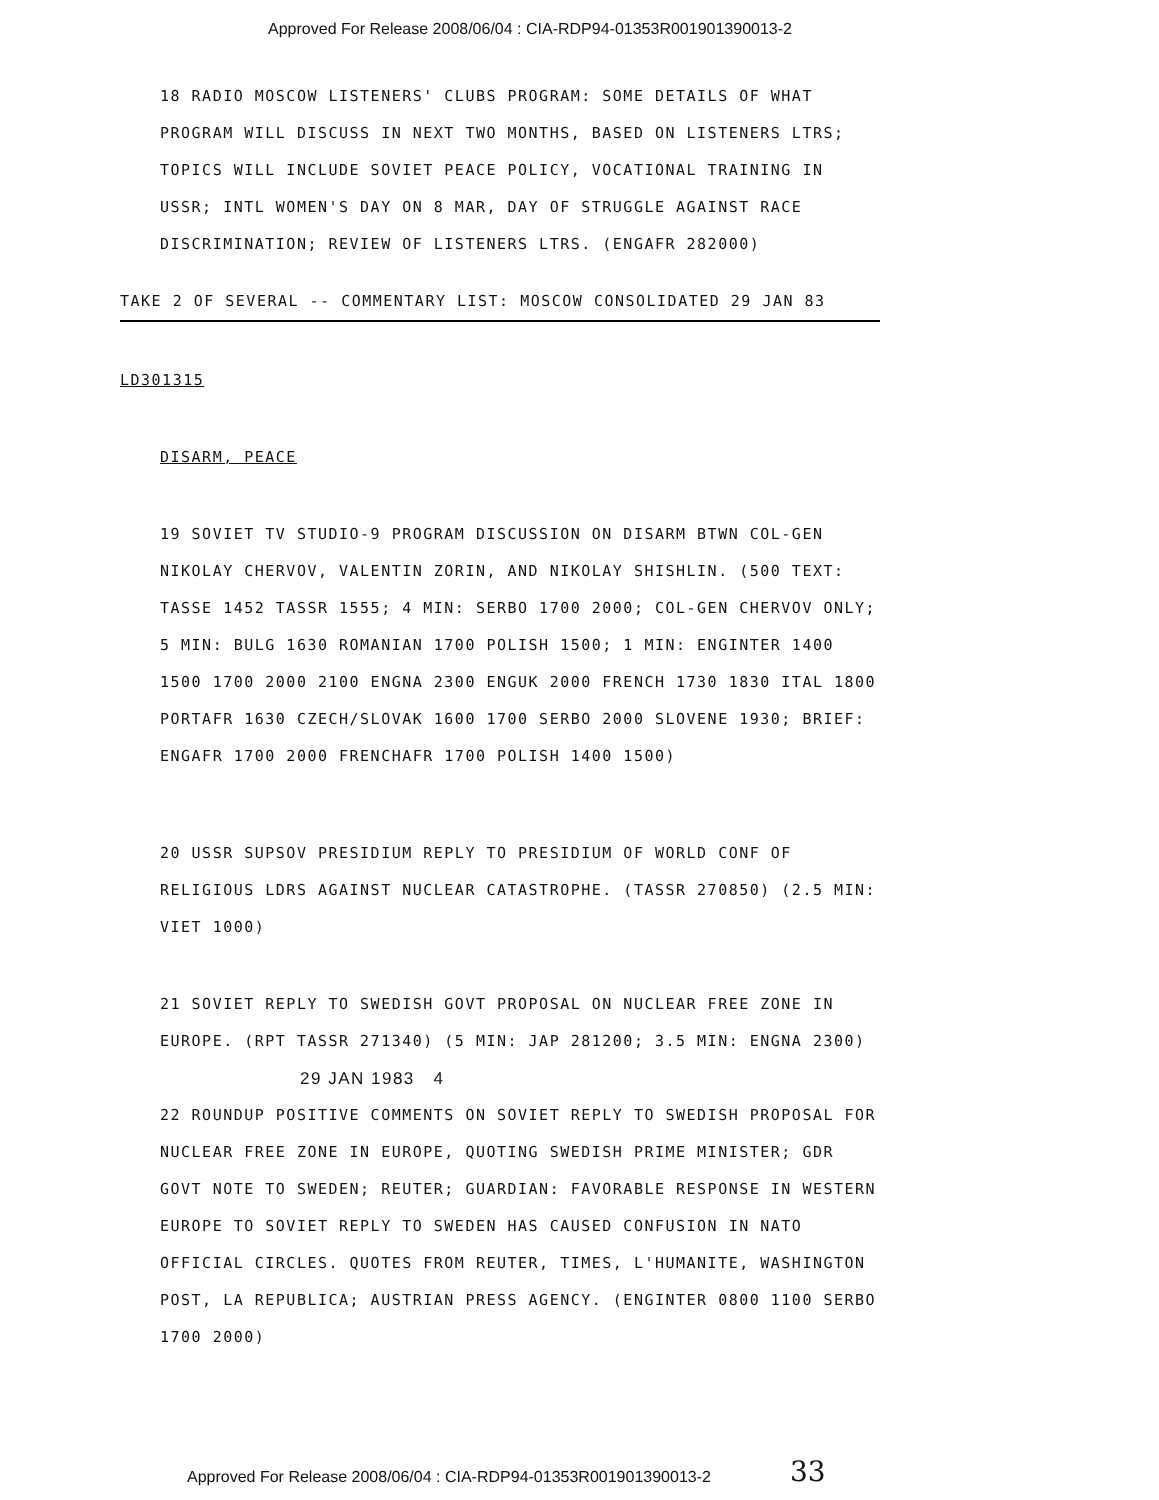Approved For Release 2008/06/04 : CIA-RDP94-01353R001901390013-2
18 RADIO MOSCOW LISTENERS' CLUBS PROGRAM: SOME DETAILS OF WHAT PROGRAM WILL DISCUSS IN NEXT TWO MONTHS, BASED ON LISTENERS LTRS; TOPICS WILL INCLUDE SOVIET PEACE POLICY, VOCATIONAL TRAINING IN USSR; INTL WOMEN'S DAY ON 8 MAR, DAY OF STRUGGLE AGAINST RACE DISCRIMINATION; REVIEW OF LISTENERS LTRS. (ENGAFR 282000)
TAKE 2 OF SEVERAL -- COMMENTARY LIST: MOSCOW CONSOLIDATED 29 JAN 83
LD301315
DISARM, PEACE
19 SOVIET TV STUDIO-9 PROGRAM DISCUSSION ON DISARM BTWN COL-GEN NIKOLAY CHERVOV, VALENTIN ZORIN, AND NIKOLAY SHISHLIN. (500 TEXT: TASSE 1452 TASSR 1555; 4 MIN: SERBO 1700 2000; COL-GEN CHERVOV ONLY; 5 MIN: BULG 1630 ROMANIAN 1700 POLISH 1500; 1 MIN: ENGINTER 1400 1500 1700 2000 2100 ENGNA 2300 ENGUK 2000 FRENCH 1730 1830 ITAL 1800 PORTAFR 1630 CZECH/SLOVAK 1600 1700 SERBO 2000 SLOVENE 1930; BRIEF: ENGAFR 1700 2000 FRENCHAFR 1700 POLISH 1400 1500)
20 USSR SUPSOV PRESIDIUM REPLY TO PRESIDIUM OF WORLD CONF OF RELIGIOUS LDRS AGAINST NUCLEAR CATASTROPHE. (TASSR 270850) (2.5 MIN: VIET 1000)
21 SOVIET REPLY TO SWEDISH GOVT PROPOSAL ON NUCLEAR FREE ZONE IN EUROPE. (RPT TASSR 271340) (5 MIN: JAP 281200; 3.5 MIN: ENGNA 2300)
29 JAN 1983 4
22 ROUNDUP POSITIVE COMMENTS ON SOVIET REPLY TO SWEDISH PROPOSAL FOR NUCLEAR FREE ZONE IN EUROPE, QUOTING SWEDISH PRIME MINISTER; GDR GOVT NOTE TO SWEDEN; REUTER; GUARDIAN: FAVORABLE RESPONSE IN WESTERN EUROPE TO SOVIET REPLY TO SWEDEN HAS CAUSED CONFUSION IN NATO OFFICIAL CIRCLES. QUOTES FROM REUTER, TIMES, L'HUMANITE, WASHINGTON POST, LA REPUBLICA; AUSTRIAN PRESS AGENCY. (ENGINTER 0800 1100 SERBO 1700 2000)
33
Approved For Release 2008/06/04 : CIA-RDP94-01353R001901390013-2